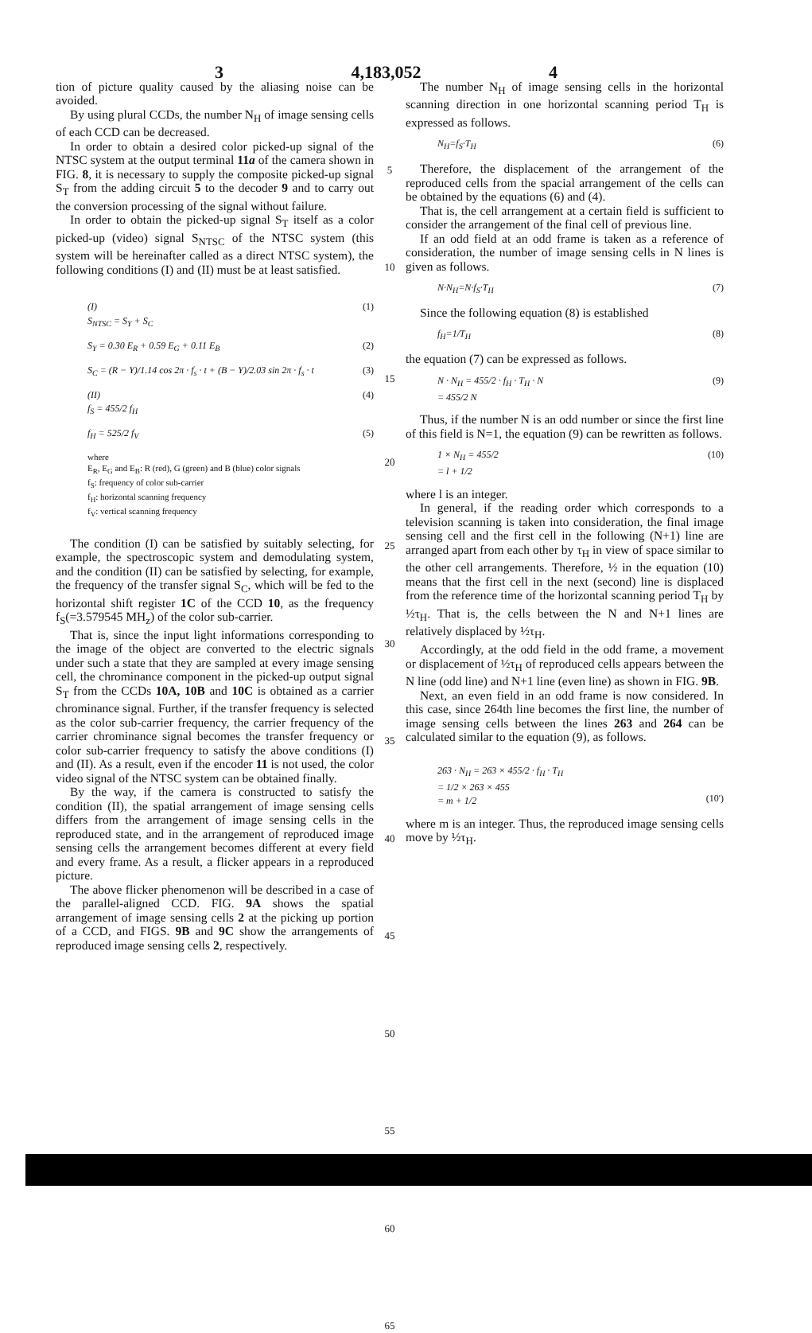3 4,183,052 4
tion of picture quality caused by the aliasing noise can be avoided.
By using plural CCDs, the number N<sub>H</sub> of image sensing cells of each CCD can be decreased.
In order to obtain a desired color picked-up signal of the NTSC system at the output terminal 11a of the camera shown in FIG. 8, it is necessary to supply the composite picked-up signal S<sub>T</sub> from the adding circuit 5 to the decoder 9 and to carry out the conversion processing of the signal without failure.
In order to obtain the picked-up signal S<sub>T</sub> itself as a color picked-up (video) signal S<sub>NTSC</sub> of the NTSC system (this system will be hereinafter called as a direct NTSC system), the following conditions (I) and (II) must be at least satisfied.
(I)
S<sub>NTSC</sub> = S<sub>Y</sub> + S<sub>C</sub> (1)
S<sub>Y</sub> = 0.30 E<sub>R</sub> + 0.59 E<sub>G</sub> + 0.11 E<sub>B</sub> (2)
S<sub>C</sub> = (R − Y)/1.14 cos 2π · f<sub>s</sub> · t + (B − Y)/2.03 sin 2π · f<sub>s</sub> · t (3)
(II)
f<sub>S</sub> = 455/2 f<sub>H</sub> (4)
f<sub>H</sub> = 525/2 f<sub>V</sub> (5)
where
E<sub>R</sub>, E<sub>G</sub> and E<sub>B</sub>: R (red), G (green) and B (blue) color signals
f<sub>S</sub>: frequency of color sub-carrier
f<sub>H</sub>: horizontal scanning frequency
f<sub>V</sub>: vertical scanning frequency
The condition (I) can be satisfied by suitably selecting, for example, the spectroscopic system and demodulating system, and the condition (II) can be satisfied by selecting, for example, the frequency of the transfer signal S<sub>C</sub>, which will be fed to the horizontal shift register 1C of the CCD 10, as the frequency f<sub>S</sub>(=3.579545 MH<sub>z</sub>) of the color sub-carrier.
That is, since the input light informations corresponding to the image of the object are converted to the electric signals under such a state that they are sampled at every image sensing cell, the chrominance component in the picked-up output signal S<sub>T</sub> from the CCDs 10A, 10B and 10C is obtained as a carrier chrominance signal. Further, if the transfer frequency is selected as the color sub-carrier frequency, the carrier frequency of the carrier chrominance signal becomes the transfer frequency or color sub-carrier frequency to satisfy the above conditions (I) and (II). As a result, even if the encoder 11 is not used, the color video signal of the NTSC system can be obtained finally.
By the way, if the camera is constructed to satisfy the condition (II), the spatial arrangement of image sensing cells differs from the arrangement of image sensing cells in the reproduced state, and in the arrangement of reproduced image sensing cells the arrangement becomes different at every field and every frame. As a result, a flicker appears in a reproduced picture.
The above flicker phenomenon will be described in a case of the parallel-aligned CCD. FIG. 9A shows the spatial arrangement of image sensing cells 2 at the picking up portion of a CCD, and FIGS. 9B and 9C show the arrangements of reproduced image sensing cells 2, respectively.
5
10
15
20
25
30
35
40
45
50
55
60
65
The number N<sub>H</sub> of image sensing cells in the horizontal scanning direction in one horizontal scanning period T<sub>H</sub> is expressed as follows.
N<sub>H</sub>=f<sub>S</sub>·T<sub>H</sub> (6)
Therefore, the displacement of the arrangement of the reproduced cells from the spacial arrangement of the cells can be obtained by the equations (6) and (4).
That is, the cell arrangement at a certain field is sufficient to consider the arrangement of the final cell of previous line.
If an odd field at an odd frame is taken as a reference of consideration, the number of image sensing cells in N lines is given as follows.
N·N<sub>H</sub>=N·f<sub>S</sub>·T<sub>H</sub> (7)
Since the following equation (8) is established
f<sub>H</sub>=1/T<sub>H</sub> (8)
the equation (7) can be expressed as follows.
N · N<sub>H</sub> = 455/2 · f<sub>H</sub> · T<sub>H</sub> · N
= 455/2 N (9)
Thus, if the number N is an odd number or since the first line of this field is N=1, the equation (9) can be rewritten as follows.
1 × N<sub>H</sub> = 455/2
= l + 1/2 (10)
where l is an integer.
In general, if the reading order which corresponds to a television scanning is taken into consideration, the final image sensing cell and the first cell in the following (N+1) line are arranged apart from each other by τ<sub>H</sub> in view of space similar to the other cell arrangements. Therefore, ½ in the equation (10) means that the first cell in the next (second) line is displaced from the reference time of the horizontal scanning period T<sub>H</sub> by ½τ<sub>H</sub>. That is, the cells between the N and N+1 lines are relatively displaced by ½τ<sub>H</sub>.
Accordingly, at the odd field in the odd frame, a movement or displacement of ½τ<sub>H</sub> of reproduced cells appears between the N line (odd line) and N+1 line (even line) as shown in FIG. 9B.
Next, an even field in an odd frame is now considered. In this case, since 264th line becomes the first line, the number of image sensing cells between the lines 263 and 264 can be calculated similar to the equation (9), as follows.
263 · N<sub>H</sub> = 263 × 455/2 · f<sub>H</sub> · T<sub>H</sub>
= 1/2 × 263 × 455
= m + 1/2
(10')
where m is an integer. Thus, the reproduced image sensing cells move by ½τ<sub>H</sub>.